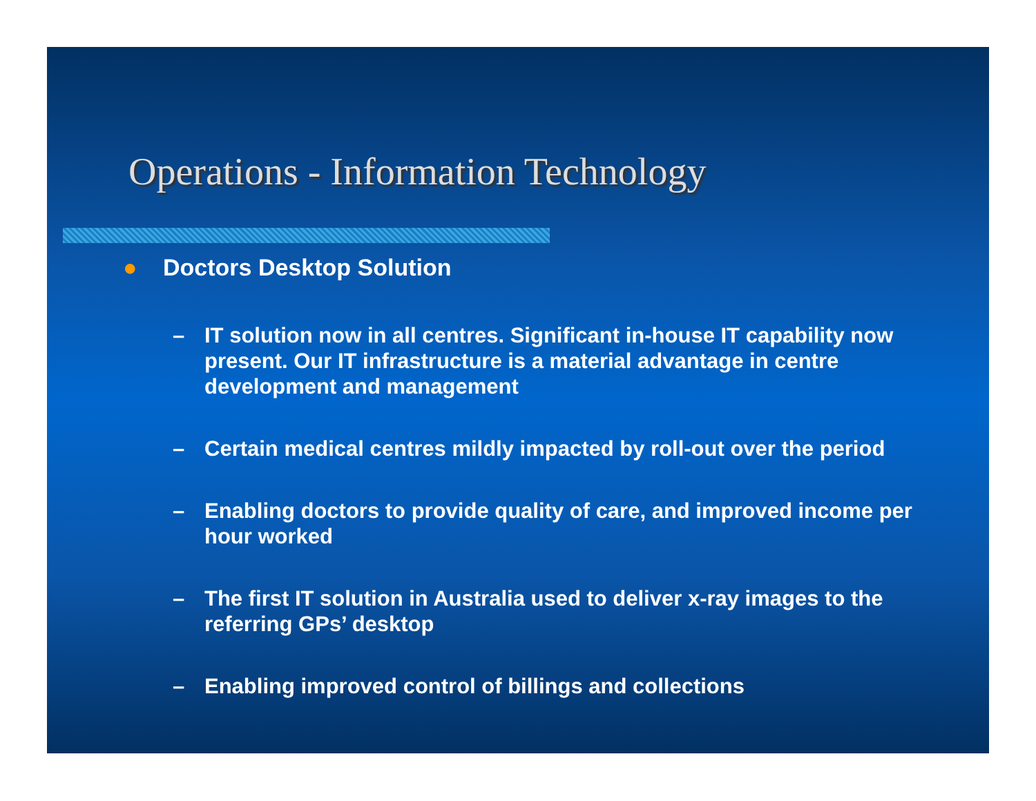Operations - Information Technology
● Doctors Desktop Solution
– IT solution now in all centres. Significant in-house IT capability now present. Our IT infrastructure is a material advantage in centre development and management
– Certain medical centres mildly impacted by roll-out over the period
– Enabling doctors to provide quality of care, and improved income per hour worked
– The first IT solution in Australia used to deliver x-ray images to the referring GPs’ desktop
– Enabling improved control of billings and collections